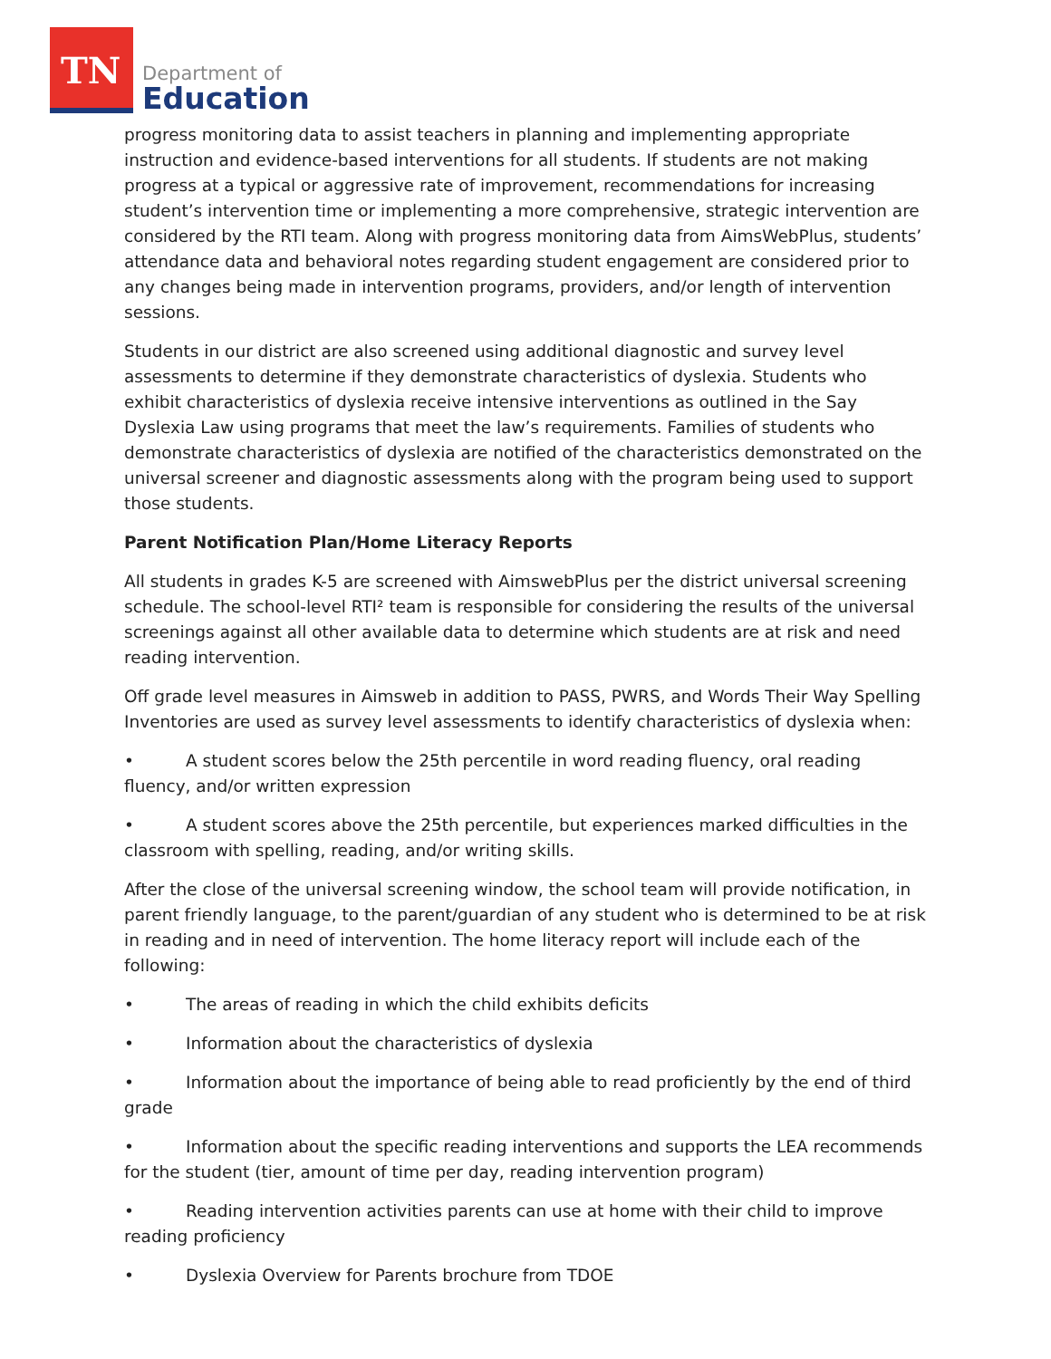TN
Department of
Education
progress monitoring data to assist teachers in planning and implementing appropriate instruction and evidence-based interventions for all students. If students are not making progress at a typical or aggressive rate of improvement, recommendations for increasing student’s intervention time or implementing a more comprehensive, strategic intervention are considered by the RTI team. Along with progress monitoring data from AimsWebPlus, students’ attendance data and behavioral notes regarding student engagement are considered prior to any changes being made in intervention programs, providers, and/or length of intervention sessions.
Students in our district are also screened using additional diagnostic and survey level assessments to determine if they demonstrate characteristics of dyslexia. Students who exhibit characteristics of dyslexia receive intensive interventions as outlined in the Say Dyslexia Law using programs that meet the law’s requirements. Families of students who demonstrate characteristics of dyslexia are notified of the characteristics demonstrated on the universal screener and diagnostic assessments along with the program being used to support those students.
Parent Notification Plan/Home Literacy Reports
All students in grades K-5 are screened with AimswebPlus per the district universal screening schedule. The school-level RTI² team is responsible for considering the results of the universal screenings against all other available data to determine which students are at risk and need reading intervention.
Off grade level measures in Aimsweb in addition to PASS, PWRS, and Words Their Way Spelling Inventories are used as survey level assessments to identify characteristics of dyslexia when:
• A student scores below the 25th percentile in word reading fluency, oral reading fluency, and/or written expression
• A student scores above the 25th percentile, but experiences marked difficulties in the classroom with spelling, reading, and/or writing skills.
After the close of the universal screening window, the school team will provide notification, in parent friendly language, to the parent/guardian of any student who is determined to be at risk in reading and in need of intervention. The home literacy report will include each of the following:
• The areas of reading in which the child exhibits deficits
• Information about the characteristics of dyslexia
• Information about the importance of being able to read proficiently by the end of third grade
• Information about the specific reading interventions and supports the LEA recommends for the student (tier, amount of time per day, reading intervention program)
• Reading intervention activities parents can use at home with their child to improve reading proficiency
• Dyslexia Overview for Parents brochure from TDOE